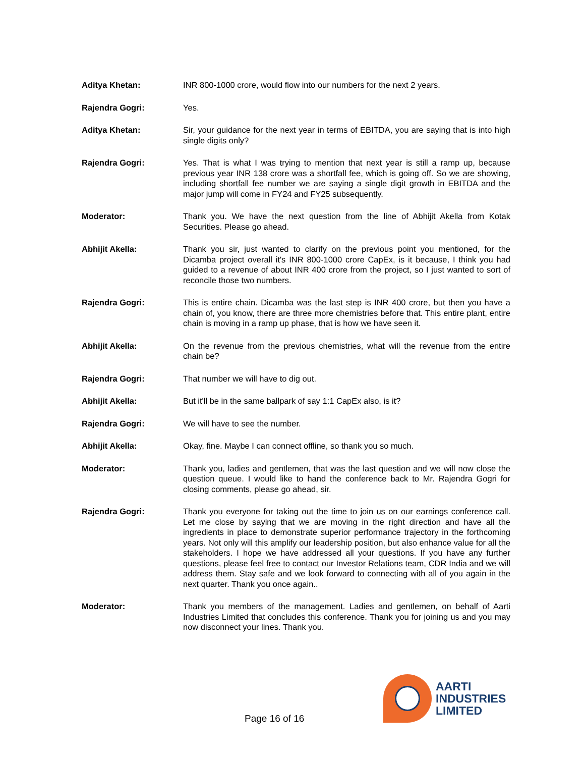Aditya Khetan: INR 800-1000 crore, would flow into our numbers for the next 2 years.
Rajendra Gogri: Yes.
Aditya Khetan: Sir, your guidance for the next year in terms of EBITDA, you are saying that is into high single digits only?
Rajendra Gogri: Yes. That is what I was trying to mention that next year is still a ramp up, because previous year INR 138 crore was a shortfall fee, which is going off. So we are showing, including shortfall fee number we are saying a single digit growth in EBITDA and the major jump will come in FY24 and FY25 subsequently.
Moderator: Thank you. We have the next question from the line of Abhijit Akella from Kotak Securities. Please go ahead.
Abhijit Akella: Thank you sir, just wanted to clarify on the previous point you mentioned, for the Dicamba project overall it's INR 800-1000 crore CapEx, is it because, I think you had guided to a revenue of about INR 400 crore from the project, so I just wanted to sort of reconcile those two numbers.
Rajendra Gogri: This is entire chain. Dicamba was the last step is INR 400 crore, but then you have a chain of, you know, there are three more chemistries before that. This entire plant, entire chain is moving in a ramp up phase, that is how we have seen it.
Abhijit Akella: On the revenue from the previous chemistries, what will the revenue from the entire chain be?
Rajendra Gogri: That number we will have to dig out.
Abhijit Akella: But it'll be in the same ballpark of say 1:1 CapEx also, is it?
Rajendra Gogri: We will have to see the number.
Abhijit Akella: Okay, fine. Maybe I can connect offline, so thank you so much.
Moderator: Thank you, ladies and gentlemen, that was the last question and we will now close the question queue. I would like to hand the conference back to Mr. Rajendra Gogri for closing comments, please go ahead, sir.
Rajendra Gogri: Thank you everyone for taking out the time to join us on our earnings conference call. Let me close by saying that we are moving in the right direction and have all the ingredients in place to demonstrate superior performance trajectory in the forthcoming years. Not only will this amplify our leadership position, but also enhance value for all the stakeholders. I hope we have addressed all your questions. If you have any further questions, please feel free to contact our Investor Relations team, CDR India and we will address them. Stay safe and we look forward to connecting with all of you again in the next quarter. Thank you once again..
Moderator: Thank you members of the management. Ladies and gentlemen, on behalf of Aarti Industries Limited that concludes this conference. Thank you for joining us and you may now disconnect your lines. Thank you.
Page 16 of 16
AARTI
INDUSTRIES
LIMITED